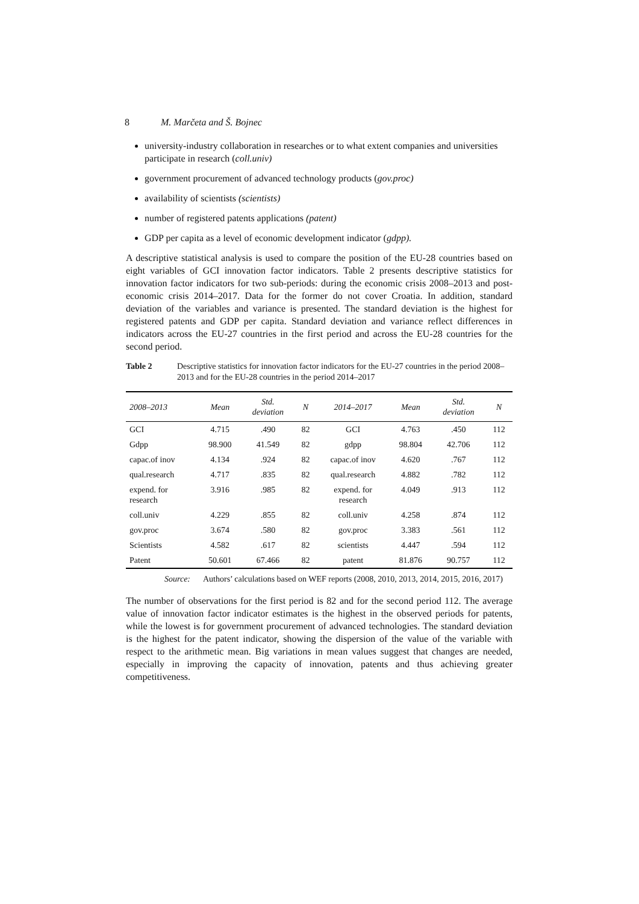8 M. Marčeta and Š. Bojnec
university-industry collaboration in researches or to what extent companies and universities participate in research (coll.univ)
government procurement of advanced technology products (gov.proc)
availability of scientists (scientists)
number of registered patents applications (patent)
GDP per capita as a level of economic development indicator (gdpp).
A descriptive statistical analysis is used to compare the position of the EU-28 countries based on eight variables of GCI innovation factor indicators. Table 2 presents descriptive statistics for innovation factor indicators for two sub-periods: during the economic crisis 2008–2013 and post-economic crisis 2014–2017. Data for the former do not cover Croatia. In addition, standard deviation of the variables and variance is presented. The standard deviation is the highest for registered patents and GDP per capita. Standard deviation and variance reflect differences in indicators across the EU-27 countries in the first period and across the EU-28 countries for the second period.
Table 2 Descriptive statistics for innovation factor indicators for the EU-27 countries in the period 2008–2013 and for the EU-28 countries in the period 2014–2017
| 2008–2013 | Mean | Std. deviation | N | 2014–2017 | Mean | Std. deviation | N |
| --- | --- | --- | --- | --- | --- | --- | --- |
| GCI | 4.715 | .490 | 82 | GCI | 4.763 | .450 | 112 |
| Gdpp | 98.900 | 41.549 | 82 | gdpp | 98.804 | 42.706 | 112 |
| capac.of inov | 4.134 | .924 | 82 | capac.of inov | 4.620 | .767 | 112 |
| qual.research | 4.717 | .835 | 82 | qual.research | 4.882 | .782 | 112 |
| expend. for research | 3.916 | .985 | 82 | expend. for research | 4.049 | .913 | 112 |
| coll.univ | 4.229 | .855 | 82 | coll.univ | 4.258 | .874 | 112 |
| gov.proc | 3.674 | .580 | 82 | gov.proc | 3.383 | .561 | 112 |
| Scientists | 4.582 | .617 | 82 | scientists | 4.447 | .594 | 112 |
| Patent | 50.601 | 67.466 | 82 | patent | 81.876 | 90.757 | 112 |
Source: Authors’ calculations based on WEF reports (2008, 2010, 2013, 2014, 2015, 2016, 2017)
The number of observations for the first period is 82 and for the second period 112. The average value of innovation factor indicator estimates is the highest in the observed periods for patents, while the lowest is for government procurement of advanced technologies. The standard deviation is the highest for the patent indicator, showing the dispersion of the value of the variable with respect to the arithmetic mean. Big variations in mean values suggest that changes are needed, especially in improving the capacity of innovation, patents and thus achieving greater competitiveness.